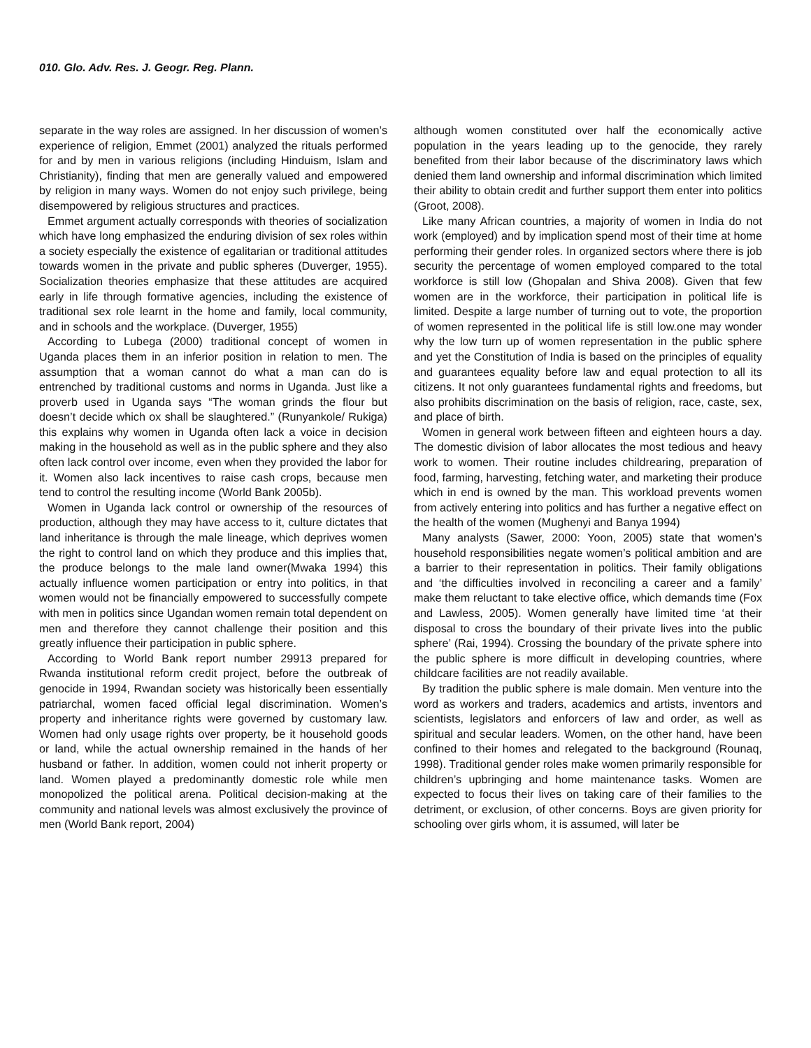010. Glo. Adv. Res. J. Geogr. Reg. Plann.
separate in the way roles are assigned. In her discussion of women’s experience of religion, Emmet (2001) analyzed the rituals performed for and by men in various religions (including Hinduism, Islam and Christianity), finding that men are generally valued and empowered by religion in many ways. Women do not enjoy such privilege, being disempowered by religious structures and practices.
Emmet argument actually corresponds with theories of socialization which have long emphasized the enduring division of sex roles within a society especially the existence of egalitarian or traditional attitudes towards women in the private and public spheres (Duverger, 1955). Socialization theories emphasize that these attitudes are acquired early in life through formative agencies, including the existence of traditional sex role learnt in the home and family, local community, and in schools and the workplace. (Duverger, 1955)
According to Lubega (2000) traditional concept of women in Uganda places them in an inferior position in relation to men. The assumption that a woman cannot do what a man can do is entrenched by traditional customs and norms in Uganda. Just like a proverb used in Uganda says “The woman grinds the flour but doesn’t decide which ox shall be slaughtered.” (Runyankole/ Rukiga) this explains why women in Uganda often lack a voice in decision making in the household as well as in the public sphere and they also often lack control over income, even when they provided the labor for it. Women also lack incentives to raise cash crops, because men tend to control the resulting income (World Bank 2005b).
Women in Uganda lack control or ownership of the resources of production, although they may have access to it, culture dictates that land inheritance is through the male lineage, which deprives women the right to control land on which they produce and this implies that, the produce belongs to the male land owner(Mwaka 1994) this actually influence women participation or entry into politics, in that women would not be financially empowered to successfully compete with men in politics since Ugandan women remain total dependent on men and therefore they cannot challenge their position and this greatly influence their participation in public sphere.
According to World Bank report number 29913 prepared for Rwanda institutional reform credit project, before the outbreak of genocide in 1994, Rwandan society was historically been essentially patriarchal, women faced official legal discrimination. Women’s property and inheritance rights were governed by customary law. Women had only usage rights over property, be it household goods or land, while the actual ownership remained in the hands of her husband or father. In addition, women could not inherit property or land. Women played a predominantly domestic role while men monopolized the political arena. Political decision-making at the community and national levels was almost exclusively the province of men (World Bank report, 2004)
although women constituted over half the economically active population in the years leading up to the genocide, they rarely benefited from their labor because of the discriminatory laws which denied them land ownership and informal discrimination which limited their ability to obtain credit and further support them enter into politics (Groot, 2008).
Like many African countries, a majority of women in India do not work (employed) and by implication spend most of their time at home performing their gender roles. In organized sectors where there is job security the percentage of women employed compared to the total workforce is still low (Ghopalan and Shiva 2008). Given that few women are in the workforce, their participation in political life is limited. Despite a large number of turning out to vote, the proportion of women represented in the political life is still low.one may wonder why the low turn up of women representation in the public sphere and yet the Constitution of India is based on the principles of equality and guarantees equality before law and equal protection to all its citizens. It not only guarantees fundamental rights and freedoms, but also prohibits discrimination on the basis of religion, race, caste, sex, and place of birth.
Women in general work between fifteen and eighteen hours a day. The domestic division of labor allocates the most tedious and heavy work to women. Their routine includes childrearing, preparation of food, farming, harvesting, fetching water, and marketing their produce which in end is owned by the man. This workload prevents women from actively entering into politics and has further a negative effect on the health of the women (Mughenyi and Banya 1994)
Many analysts (Sawer, 2000: Yoon, 2005) state that women’s household responsibilities negate women’s political ambition and are a barrier to their representation in politics. Their family obligations and ‘the difficulties involved in reconciling a career and a family’ make them reluctant to take elective office, which demands time (Fox and Lawless, 2005). Women generally have limited time ‘at their disposal to cross the boundary of their private lives into the public sphere’ (Rai, 1994). Crossing the boundary of the private sphere into the public sphere is more difficult in developing countries, where childcare facilities are not readily available.
By tradition the public sphere is male domain. Men venture into the word as workers and traders, academics and artists, inventors and scientists, legislators and enforcers of law and order, as well as spiritual and secular leaders. Women, on the other hand, have been confined to their homes and relegated to the background (Rounaq, 1998). Traditional gender roles make women primarily responsible for children’s upbringing and home maintenance tasks. Women are expected to focus their lives on taking care of their families to the detriment, or exclusion, of other concerns. Boys are given priority for schooling over girls whom, it is assumed, will later be